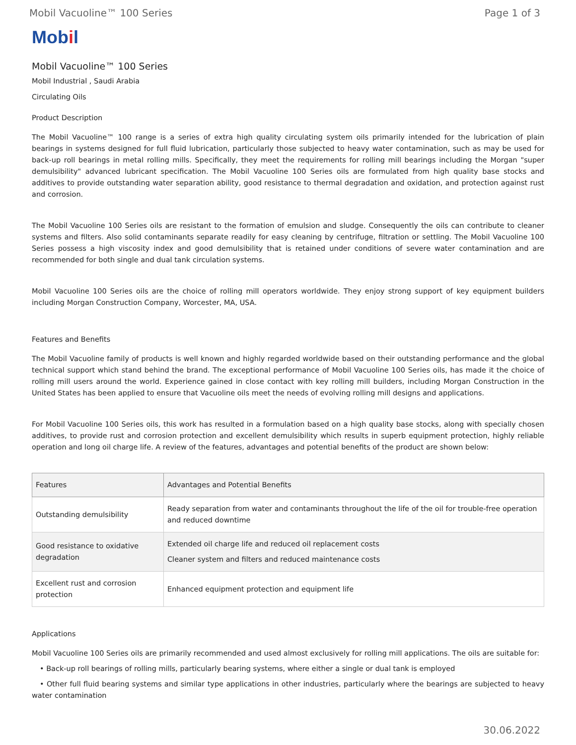Mobil Vacuoline™ 100 Series Page 1 of 3
Mobil
Mobil Vacuoline™ 100 Series
Mobil Industrial , Saudi Arabia
Circulating Oils
Product Description
The Mobil Vacuoline™ 100 range is a series of extra high quality circulating system oils primarily intended for the lubrication of plain bearings in systems designed for full fluid lubrication, particularly those subjected to heavy water contamination, such as may be used for back-up roll bearings in metal rolling mills. Specifically, they meet the requirements for rolling mill bearings including the Morgan "super demulsibility" advanced lubricant specification. The Mobil Vacuoline 100 Series oils are formulated from high quality base stocks and additives to provide outstanding water separation ability, good resistance to thermal degradation and oxidation, and protection against rust and corrosion.
The Mobil Vacuoline 100 Series oils are resistant to the formation of emulsion and sludge. Consequently the oils can contribute to cleaner systems and filters. Also solid contaminants separate readily for easy cleaning by centrifuge, filtration or settling. The Mobil Vacuoline 100 Series possess a high viscosity index and good demulsibility that is retained under conditions of severe water contamination and are recommended for both single and dual tank circulation systems.
Mobil Vacuoline 100 Series oils are the choice of rolling mill operators worldwide. They enjoy strong support of key equipment builders including Morgan Construction Company, Worcester, MA, USA.
Features and Benefits
The Mobil Vacuoline family of products is well known and highly regarded worldwide based on their outstanding performance and the global technical support which stand behind the brand. The exceptional performance of Mobil Vacuoline 100 Series oils, has made it the choice of rolling mill users around the world. Experience gained in close contact with key rolling mill builders, including Morgan Construction in the United States has been applied to ensure that Vacuoline oils meet the needs of evolving rolling mill designs and applications.
For Mobil Vacuoline 100 Series oils, this work has resulted in a formulation based on a high quality base stocks, along with specially chosen additives, to provide rust and corrosion protection and excellent demulsibility which results in superb equipment protection, highly reliable operation and long oil charge life. A review of the features, advantages and potential benefits of the product are shown below:
| Features | Advantages and Potential Benefits |
| --- | --- |
| Outstanding demulsibility | Ready separation from water and contaminants throughout the life of the oil for trouble-free operation and reduced downtime |
| Good resistance to oxidative degradation | Extended oil charge life and reduced oil replacement costs Cleaner system and filters and reduced maintenance costs |
| Excellent rust and corrosion protection | Enhanced equipment protection and equipment life |
Applications
Mobil Vacuoline 100 Series oils are primarily recommended and used almost exclusively for rolling mill applications. The oils are suitable for:
• Back-up roll bearings of rolling mills, particularly bearing systems, where either a single or dual tank is employed
• Other full fluid bearing systems and similar type applications in other industries, particularly where the bearings are subjected to heavy water contamination
30.06.2022